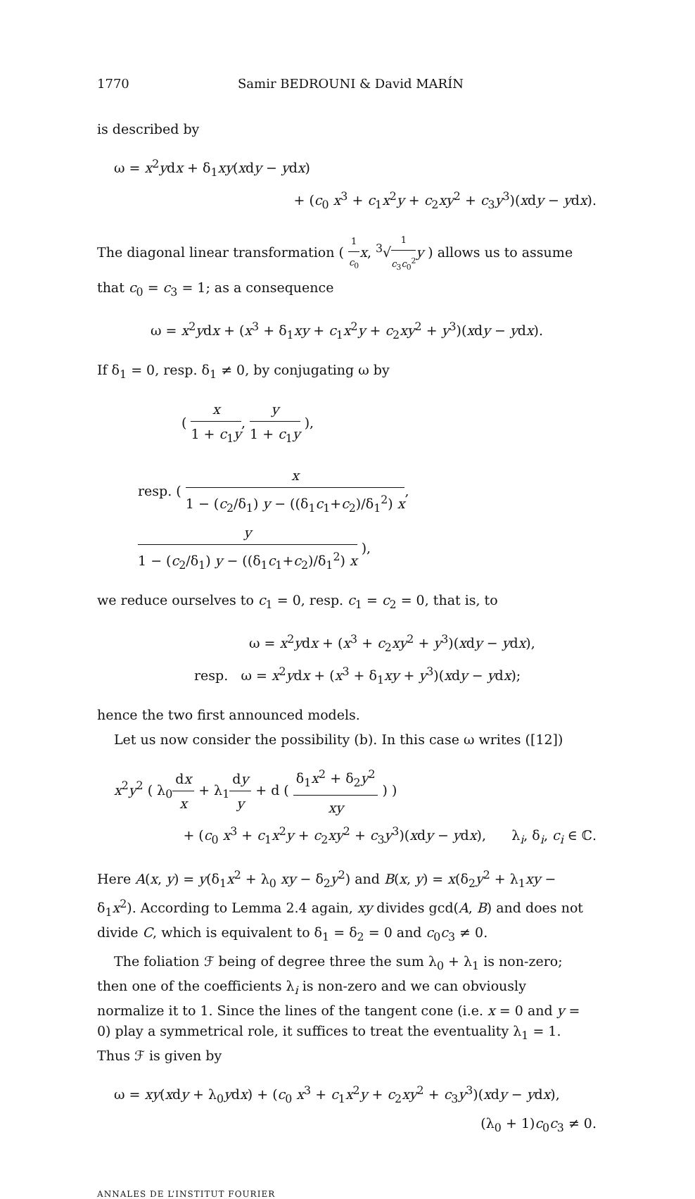1770 Samir BEDROUNI & David MARÍN
is described by
ω = x<sup>2</sup>ydx + δ<sub>1</sub>xy(xdy − ydx)
+ (c<sub>0</sub> x<sup>3</sup> + c<sub>1</sub>x<sup>2</sup>y + c<sub>2</sub>xy<sup>2</sup> + c<sub>3</sub>y<sup>3</sup>)(xdy − ydx).
The diagonal linear transformation ( 1 c<sub>0</sub> x, <sup>3</sup>√1 c<sub>3</sub>c<sub>0</sub><sup>2</sup> y ) allows us to assume that c<sub>0</sub> = c<sub>3</sub> = 1; as a consequence
ω = x<sup>2</sup>ydx + (x<sup>3</sup> + δ<sub>1</sub>xy + c<sub>1</sub>x<sup>2</sup>y + c<sub>2</sub>xy<sup>2</sup> + y<sup>3</sup>)(xdy − ydx).
If δ<sub>1</sub> = 0, resp. δ<sub>1</sub> ≠ 0, by conjugating ω by
( x 1 + c<sub>1</sub>y, y 1 + c<sub>1</sub>y ),
resp. ( x 1 − (c<sub>2</sub>/δ<sub>1</sub>) y − ((δ<sub>1</sub>c<sub>1</sub>+c<sub>2</sub>)/δ<sub>1</sub><sup>2</sup>) x, y 1 − (c<sub>2</sub>/δ<sub>1</sub>) y − ((δ<sub>1</sub>c<sub>1</sub>+c<sub>2</sub>)/δ<sub>1</sub><sup>2</sup>) x ),
we reduce ourselves to c<sub>1</sub> = 0, resp. c<sub>1</sub> = c<sub>2</sub> = 0, that is, to
ω = x<sup>2</sup>ydx + (x<sup>3</sup> + c<sub>2</sub>xy<sup>2</sup> + y<sup>3</sup>)(xdy − ydx),
resp. ω = x<sup>2</sup>ydx + (x<sup>3</sup> + δ<sub>1</sub>xy + y<sup>3</sup>)(xdy − ydx);
hence the two first announced models.
Let us now consider the possibility (b). In this case ω writes ([12])
x<sup>2</sup>y<sup>2</sup> ( λ<sub>0</sub>dx x + λ<sub>1</sub>dy y + d ( δ<sub>1</sub>x<sup>2</sup> + δ<sub>2</sub>y<sup>2</sup> xy ) )
+ (c<sub>0</sub> x<sup>3</sup> + c<sub>1</sub>x<sup>2</sup>y + c<sub>2</sub>xy<sup>2</sup> + c<sub>3</sub>y<sup>3</sup>)(xdy − ydx), λ<sub>i</sub>, δ<sub>i</sub>, c<sub>i</sub> ∈ ℂ.
Here A(x, y) = y(δ<sub>1</sub>x<sup>2</sup> + λ<sub>0</sub> xy − δ<sub>2</sub>y<sup>2</sup>) and B(x, y) = x(δ<sub>2</sub>y<sup>2</sup> + λ<sub>1</sub>xy − δ<sub>1</sub>x<sup>2</sup>). According to Lemma 2.4 again, xy divides gcd(A, B) and does not divide C, which is equivalent to δ<sub>1</sub> = δ<sub>2</sub> = 0 and c<sub>0</sub>c<sub>3</sub> ≠ 0.
The foliation ℱ being of degree three the sum λ<sub>0</sub> + λ<sub>1</sub> is non-zero; then one of the coefficients λ<sub>i</sub> is non-zero and we can obviously normalize it to 1. Since the lines of the tangent cone (i.e. x = 0 and y = 0) play a symmetrical role, it suffices to treat the eventuality λ<sub>1</sub> = 1. Thus ℱ is given by
ω = xy(xdy + λ<sub>0</sub>ydx) + (c<sub>0</sub> x<sup>3</sup> + c<sub>1</sub>x<sup>2</sup>y + c<sub>2</sub>xy<sup>2</sup> + c<sub>3</sub>y<sup>3</sup>)(xdy − ydx),
(λ<sub>0</sub> + 1)c<sub>0</sub>c<sub>3</sub> ≠ 0.
ANNALES DE L’INSTITUT FOURIER